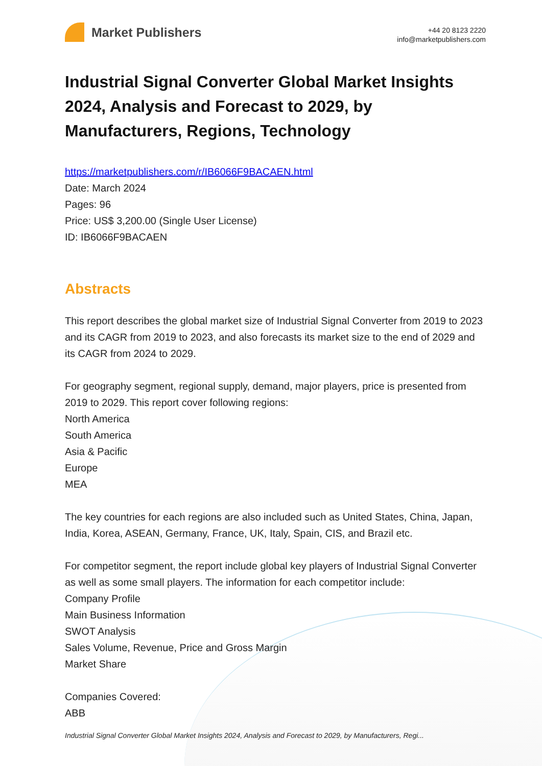Market Publishers
+44 20 8123 2220
info@marketpublishers.com
Industrial Signal Converter Global Market Insights 2024, Analysis and Forecast to 2029, by Manufacturers, Regions, Technology
https://marketpublishers.com/r/IB6066F9BACAEN.html
Date: March 2024
Pages: 96
Price: US$ 3,200.00 (Single User License)
ID: IB6066F9BACAEN
Abstracts
This report describes the global market size of Industrial Signal Converter from 2019 to 2023 and its CAGR from 2019 to 2023, and also forecasts its market size to the end of 2029 and its CAGR from 2024 to 2029.
For geography segment, regional supply, demand, major players, price is presented from 2019 to 2029. This report cover following regions:
North America
South America
Asia & Pacific
Europe
MEA
The key countries for each regions are also included such as United States, China, Japan, India, Korea, ASEAN, Germany, France, UK, Italy, Spain, CIS, and Brazil etc.
For competitor segment, the report include global key players of Industrial Signal Converter as well as some small players. The information for each competitor include:
Company Profile
Main Business Information
SWOT Analysis
Sales Volume, Revenue, Price and Gross Margin
Market Share
Companies Covered:
ABB
Industrial Signal Converter Global Market Insights 2024, Analysis and Forecast to 2029, by Manufacturers, Regi...